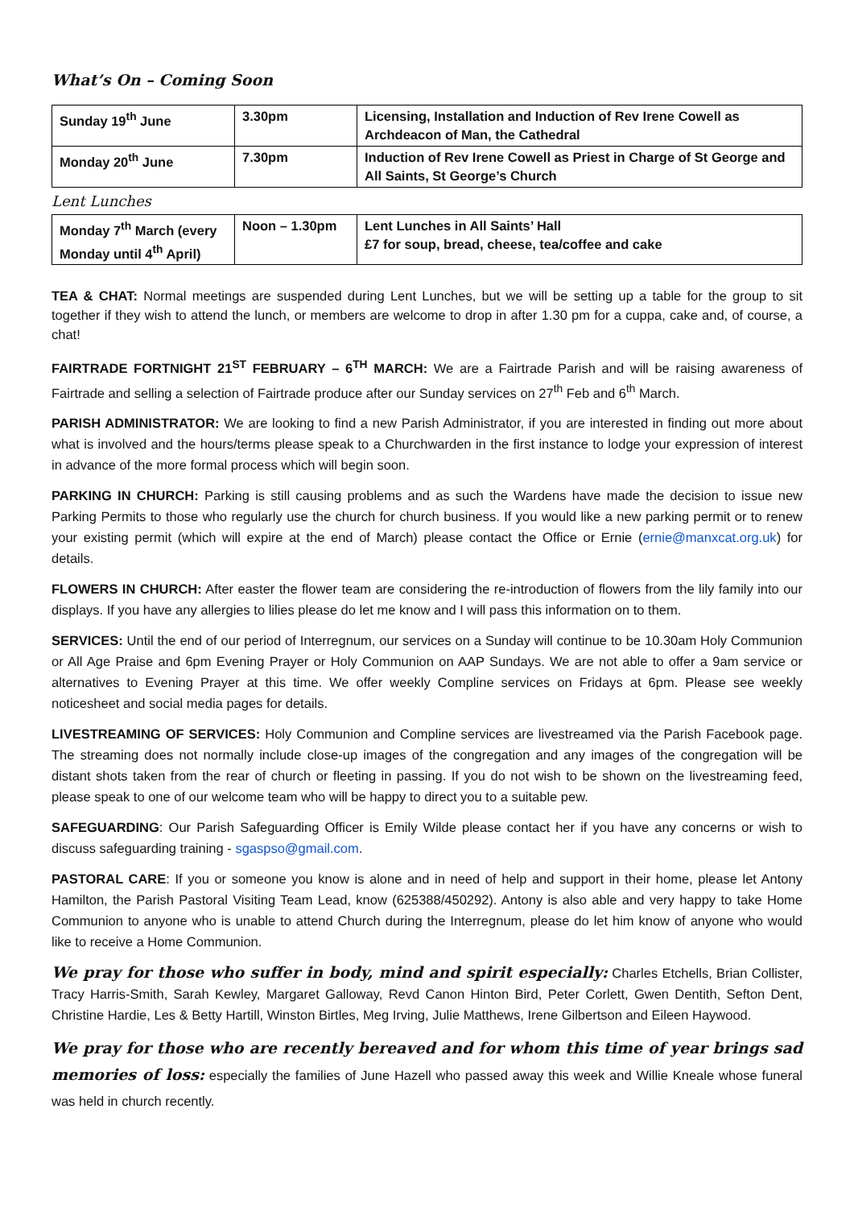What’s On – Coming Soon
| Sunday 19<sup>th</sup> June | 3.30pm | Licensing, Installation and Induction of Rev Irene Cowell as Archdeacon of Man, the Cathedral |
| Monday 20<sup>th</sup> June | 7.30pm | Induction of Rev Irene Cowell as Priest in Charge of St George and All Saints, St George’s Church |
Lent Lunches
| Monday 7<sup>th</sup> March (every Monday until 4<sup>th</sup> April) | Noon – 1.30pm | Lent Lunches in All Saints’ Hall £7 for soup, bread, cheese, tea/coffee and cake |
TEA & CHAT: Normal meetings are suspended during Lent Lunches, but we will be setting up a table for the group to sit together if they wish to attend the lunch, or members are welcome to drop in after 1.30 pm for a cuppa, cake and, of course, a chat!
FAIRTRADE FORTNIGHT 21<sup>ST</sup> FEBRUARY – 6<sup>TH</sup> MARCH: We are a Fairtrade Parish and will be raising awareness of Fairtrade and selling a selection of Fairtrade produce after our Sunday services on 27<sup>th</sup> Feb and 6<sup>th</sup> March.
PARISH ADMINISTRATOR: We are looking to find a new Parish Administrator, if you are interested in finding out more about what is involved and the hours/terms please speak to a Churchwarden in the first instance to lodge your expression of interest in advance of the more formal process which will begin soon.
PARKING IN CHURCH: Parking is still causing problems and as such the Wardens have made the decision to issue new Parking Permits to those who regularly use the church for church business. If you would like a new parking permit or to renew your existing permit (which will expire at the end of March) please contact the Office or Ernie (ernie@manxcat.org.uk) for details.
FLOWERS IN CHURCH: After easter the flower team are considering the re-introduction of flowers from the lily family into our displays. If you have any allergies to lilies please do let me know and I will pass this information on to them.
SERVICES: Until the end of our period of Interregnum, our services on a Sunday will continue to be 10.30am Holy Communion or All Age Praise and 6pm Evening Prayer or Holy Communion on AAP Sundays. We are not able to offer a 9am service or alternatives to Evening Prayer at this time. We offer weekly Compline services on Fridays at 6pm. Please see weekly noticesheet and social media pages for details.
LIVESTREAMING OF SERVICES: Holy Communion and Compline services are livestreamed via the Parish Facebook page. The streaming does not normally include close-up images of the congregation and any images of the congregation will be distant shots taken from the rear of church or fleeting in passing. If you do not wish to be shown on the livestreaming feed, please speak to one of our welcome team who will be happy to direct you to a suitable pew.
SAFEGUARDING: Our Parish Safeguarding Officer is Emily Wilde please contact her if you have any concerns or wish to discuss safeguarding training - sgaspso@gmail.com.
PASTORAL CARE: If you or someone you know is alone and in need of help and support in their home, please let Antony Hamilton, the Parish Pastoral Visiting Team Lead, know (625388/450292). Antony is also able and very happy to take Home Communion to anyone who is unable to attend Church during the Interregnum, please do let him know of anyone who would like to receive a Home Communion.
We pray for those who suffer in body, mind and spirit especially: Charles Etchells, Brian Collister, Tracy Harris-Smith, Sarah Kewley, Margaret Galloway, Revd Canon Hinton Bird, Peter Corlett, Gwen Dentith, Sefton Dent, Christine Hardie, Les & Betty Hartill, Winston Birtles, Meg Irving, Julie Matthews, Irene Gilbertson and Eileen Haywood.
We pray for those who are recently bereaved and for whom this time of year brings sad memories of loss: especially the families of June Hazell who passed away this week and Willie Kneale whose funeral was held in church recently.